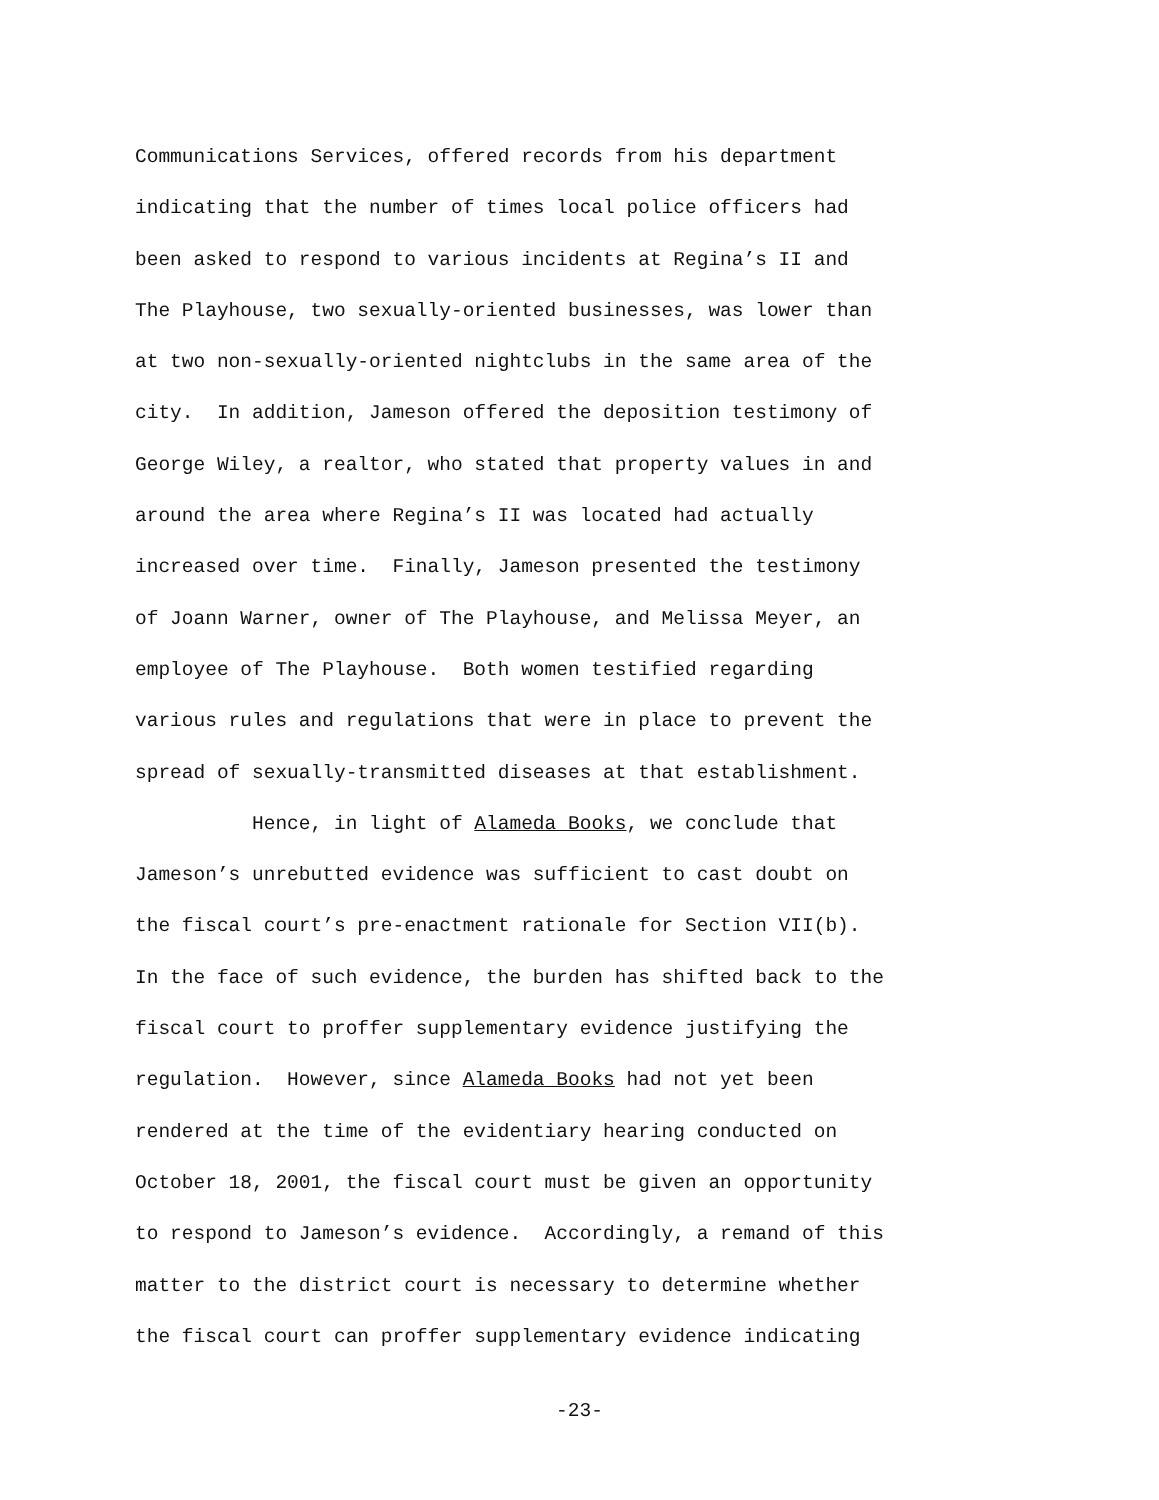Communications Services, offered records from his department indicating that the number of times local police officers had been asked to respond to various incidents at Regina’s II and The Playhouse, two sexually-oriented businesses, was lower than at two non-sexually-oriented nightclubs in the same area of the city. In addition, Jameson offered the deposition testimony of George Wiley, a realtor, who stated that property values in and around the area where Regina’s II was located had actually increased over time. Finally, Jameson presented the testimony of Joann Warner, owner of The Playhouse, and Melissa Meyer, an employee of The Playhouse. Both women testified regarding various rules and regulations that were in place to prevent the spread of sexually-transmitted diseases at that establishment. Hence, in light of Alameda Books, we conclude that Jameson’s unrebutted evidence was sufficient to cast doubt on the fiscal court’s pre-enactment rationale for Section VII(b). In the face of such evidence, the burden has shifted back to the fiscal court to proffer supplementary evidence justifying the regulation. However, since Alameda Books had not yet been rendered at the time of the evidentiary hearing conducted on October 18, 2001, the fiscal court must be given an opportunity to respond to Jameson’s evidence. Accordingly, a remand of this matter to the district court is necessary to determine whether the fiscal court can proffer supplementary evidence indicating
-23-